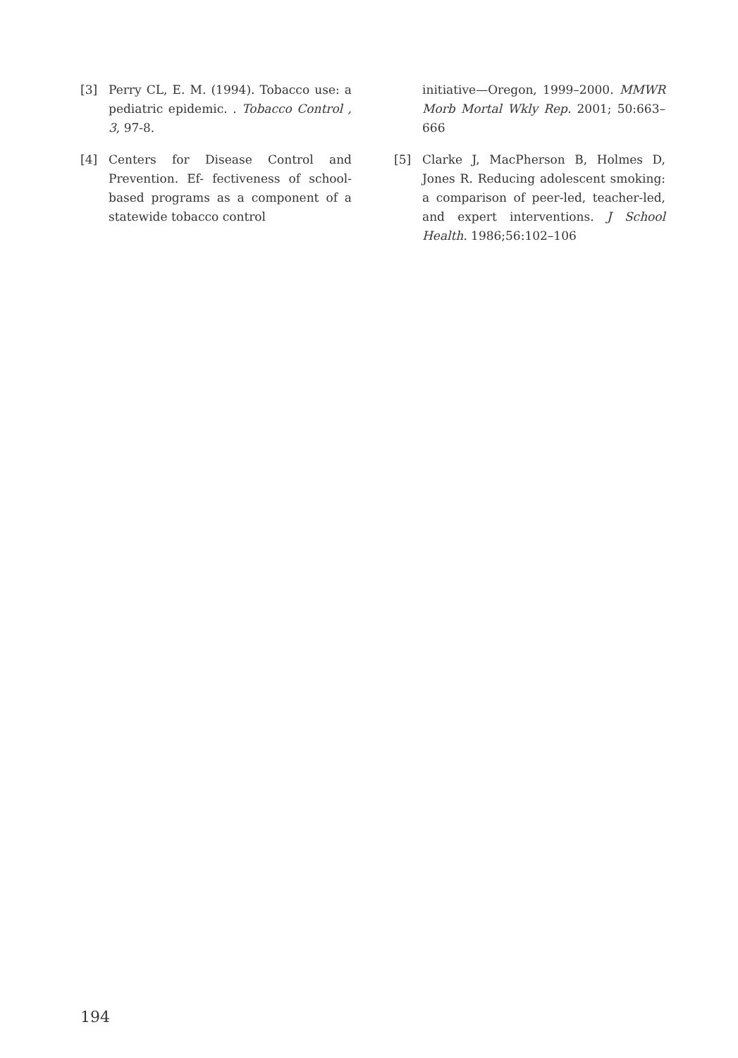[3] Perry CL, E. M. (1994). Tobacco use: a pediatric epidemic. . Tobacco Control , 3, 97-8.
[4] Centers for Disease Control and Prevention. Ef- fectiveness of school-based programs as a component of a statewide tobacco control
initiative—Oregon, 1999–2000. MMWR Morb Mortal Wkly Rep. 2001; 50:663–666
[5] Clarke J, MacPherson B, Holmes D, Jones R. Reducing adolescent smoking: a comparison of peer-led, teacher-led, and expert interventions. J School Health. 1986;56:102–106
194